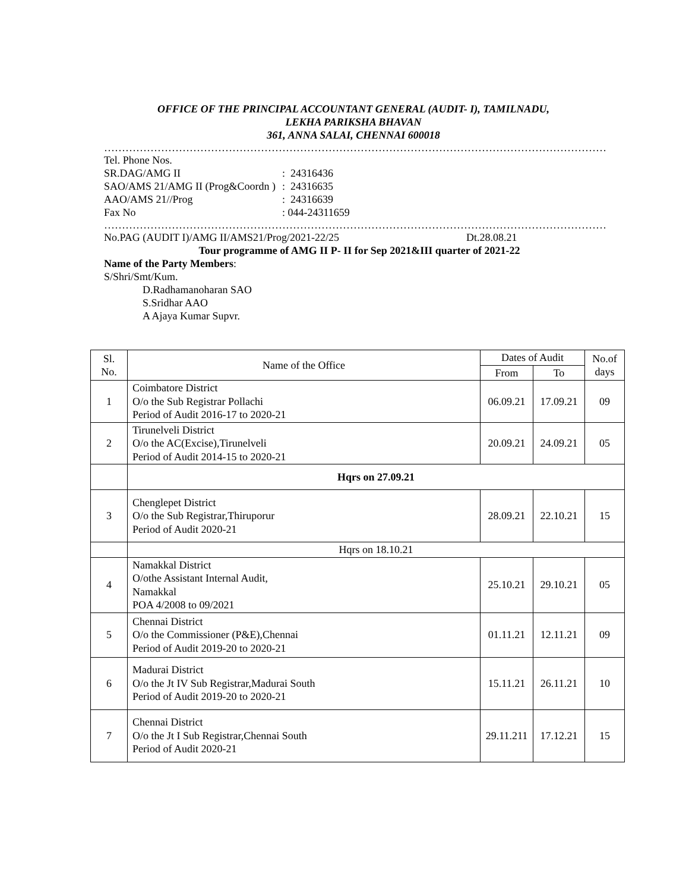OFFICE OF THE PRINCIPAL ACCOUNTANT GENERAL (AUDIT- I), TAMILNADU,
LEKHA PARIKSHA BHAVAN
361, ANNA SALAI, CHENNAI 600018
……………………………………………………………………………………………………………………………
Tel. Phone Nos.
SR.DAG/AMG II: 24316436
SAO/AMS 21/AMG II (Prog&Coordn ): 24316635
AAO/AMS 21//Prog: 24316639
Fax No: 044-24311659
……………………………………………………………………………………………………………………………
No.PAG (AUDIT I)/AMG II/AMS21/Prog/2021-22/25 Dt.28.08.21
Tour programme of AMG II P- II for Sep 2021&III quarter of 2021-22
Name of the Party Members:
S/Shri/Smt/Kum.
D.Radhamanoharan SAO
S.Sridhar AAO
A Ajaya Kumar Supvr.
| Sl. No. | Name of the Office | Dates of Audit | | No.of days |
| --- | --- | --- | --- | --- |
| | | From | To | |
| 1 | Coimbatore District O/o the Sub Registrar Pollachi Period of Audit 2016-17 to 2020-21 | 06.09.21 | 17.09.21 | 09 |
| 2 | Tirunelveli District O/o the AC(Excise),Tirunelveli Period of Audit 2014-15 to 2020-21 | 20.09.21 | 24.09.21 | 05 |
| | Hqrs on 27.09.21 | | | |
| 3 | Chenglepet District O/o the Sub Registrar,Thiruporur Period of Audit 2020-21 | 28.09.21 | 22.10.21 | 15 |
| | Hqrs on 18.10.21 | | | |
| 4 | Namakkal District O/othe Assistant Internal Audit, Namakkal POA 4/2008 to 09/2021 | 25.10.21 | 29.10.21 | 05 |
| 5 | Chennai District O/o the Commissioner (P&E),Chennai Period of Audit 2019-20 to 2020-21 | 01.11.21 | 12.11.21 | 09 |
| 6 | Madurai District O/o the Jt IV Sub Registrar,Madurai South Period of Audit 2019-20 to 2020-21 | 15.11.21 | 26.11.21 | 10 |
| 7 | Chennai District O/o the Jt I Sub Registrar,Chennai South Period of Audit 2020-21 | 29.11.211 | 17.12.21 | 15 |